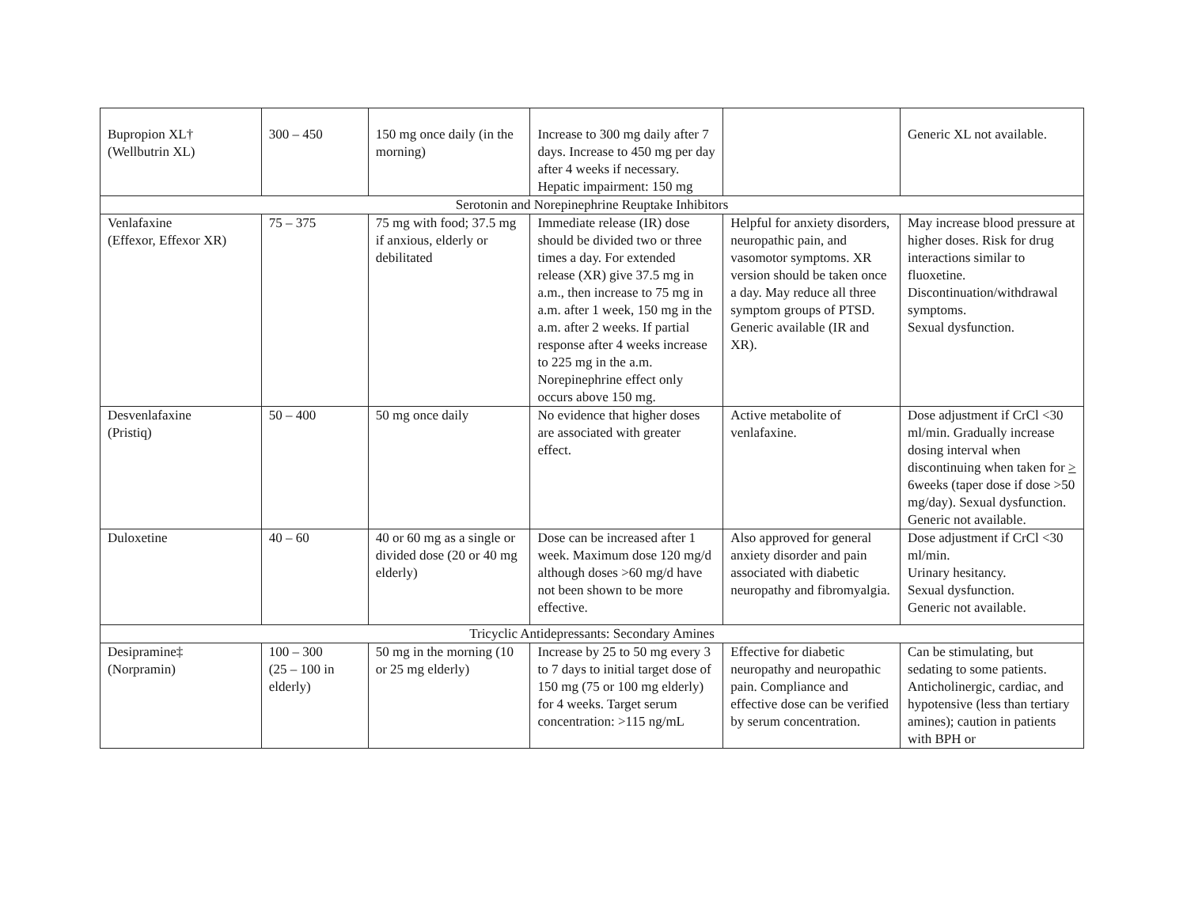| Bupropion XL† (Wellbutrin XL) | 300 – 450 | 150 mg once daily (in the morning) | Increase to 300 mg daily after 7 days. Increase to 450 mg per day after 4 weeks if necessary. Hepatic impairment: 150 mg | | Generic XL not available. |
| Serotonin and Norepinephrine Reuptake Inhibitors | | | | | |
| Venlafaxine (Effexor, Effexor XR) | 75 – 375 | 75 mg with food; 37.5 mg if anxious, elderly or debilitated | Immediate release (IR) dose should be divided two or three times a day. For extended release (XR) give 37.5 mg in a.m., then increase to 75 mg in a.m. after 1 week, 150 mg in the a.m. after 2 weeks. If partial response after 4 weeks increase to 225 mg in the a.m. Norepinephrine effect only occurs above 150 mg. | Helpful for anxiety disorders, neuropathic pain, and vasomotor symptoms. XR version should be taken once a day. May reduce all three symptom groups of PTSD. Generic available (IR and XR). | May increase blood pressure at higher doses. Risk for drug interactions similar to fluoxetine. Discontinuation/withdrawal symptoms. Sexual dysfunction. |
| Desvenlafaxine (Pristiq) | 50 – 400 | 50 mg once daily | No evidence that higher doses are associated with greater effect. | Active metabolite of venlafaxine. | Dose adjustment if CrCl <30 ml/min. Gradually increase dosing interval when discontinuing when taken for > 6weeks (taper dose if dose >50 mg/day). Sexual dysfunction. Generic not available. |
| Duloxetine | 40 – 60 | 40 or 60 mg as a single or divided dose (20 or 40 mg elderly) | Dose can be increased after 1 week. Maximum dose 120 mg/d although doses >60 mg/d have not been shown to be more effective. | Also approved for general anxiety disorder and pain associated with diabetic neuropathy and fibromyalgia. | Dose adjustment if CrCl <30 ml/min. Urinary hesitancy. Sexual dysfunction. Generic not available. |
| Tricyclic Antidepressants: Secondary Amines | | | | | |
| Desipramine‡ (Norpramin) | 100 – 300 (25 – 100 in elderly) | 50 mg in the morning (10 or 25 mg elderly) | Increase by 25 to 50 mg every 3 to 7 days to initial target dose of 150 mg (75 or 100 mg elderly) for 4 weeks. Target serum concentration: >115 ng/mL | Effective for diabetic neuropathy and neuropathic pain. Compliance and effective dose can be verified by serum concentration. | Can be stimulating, but sedating to some patients. Anticholinergic, cardiac, and hypotensive (less than tertiary amines); caution in patients with BPH or |